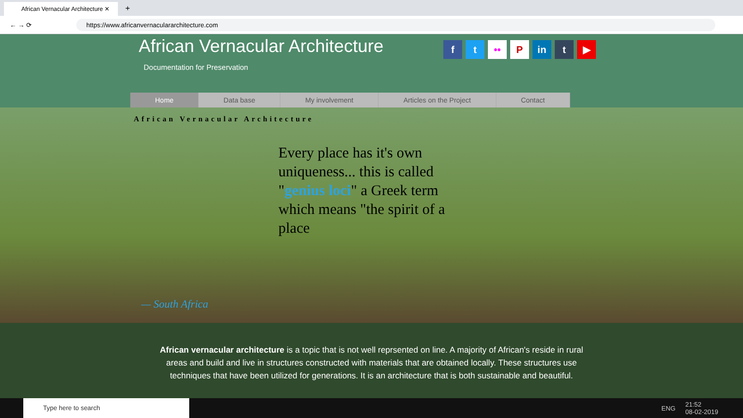African Vernacular Architecture ✕
+
← → ⟳ https://www.africanvernaculararchitecture.com
African Vernacular Architecture
Documentation for Preservation
ft •• P in t ▶
Home Data base My involvement Articles on the Project Contact
African Vernacular Architecture
Every place has it's own uniqueness... this is called "genius loci" a Greek term which means "the spirit of a place
— South Africa
African vernacular architecture is a topic that is not well reprsented on line. A majority of African's reside in rural areas and build and live in structures constructed with materials that are obtained locally. These structures use techniques that have been utilized for generations. It is an architecture that is both sustainable and beautiful.
Type here to search
ENG 21:52
08-02-2019